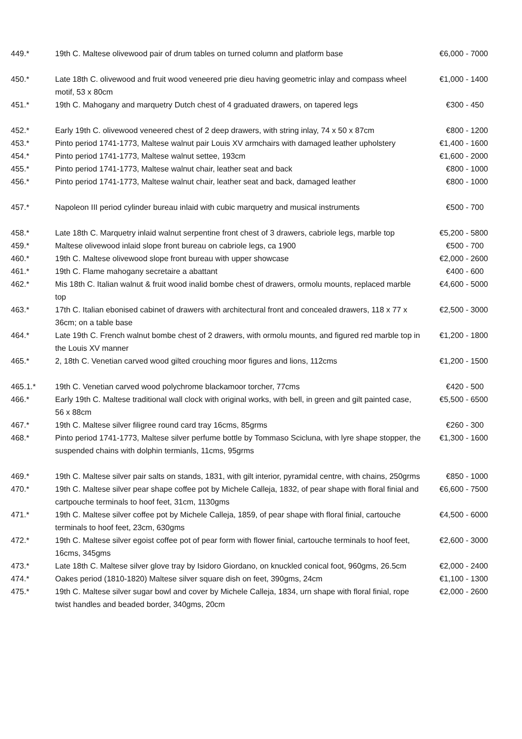| 449.* | 19th C. Maltese olivewood pair of drum tables on turned column and platform base | €6,000 - 7000 |
| 450.* | Late 18th C. olivewood and fruit wood veneered prie dieu having geometric inlay and compass wheel motif, 53 x 80cm | €1,000 - 1400 |
| 451.* | 19th C. Mahogany and marquetry Dutch chest of 4 graduated drawers, on tapered legs | €300 - 450 |
| 452.* | Early 19th C. olivewood veneered chest of 2 deep drawers, with string inlay, 74 x 50 x 87cm | €800 - 1200 |
| 453.* | Pinto period 1741-1773, Maltese walnut pair Louis XV armchairs with damaged leather upholstery | €1,400 - 1600 |
| 454.* | Pinto period 1741-1773, Maltese walnut settee, 193cm | €1,600 - 2000 |
| 455.* | Pinto period 1741-1773, Maltese walnut chair, leather seat and back | €800 - 1000 |
| 456.* | Pinto period 1741-1773, Maltese walnut chair, leather seat and back, damaged leather | €800 - 1000 |
| 457.* | Napoleon III period cylinder bureau inlaid with cubic marquetry and musical instruments | €500 - 700 |
| 458.* | Late 18th C. Marquetry inlaid walnut serpentine front chest of 3 drawers, cabriole legs, marble top | €5,200 - 5800 |
| 459.* | Maltese olivewood inlaid slope front bureau on cabriole legs, ca 1900 | €500 - 700 |
| 460.* | 19th C. Maltese olivewood slope front bureau with upper showcase | €2,000 - 2600 |
| 461.* | 19th C. Flame mahogany secretaire a abattant | €400 - 600 |
| 462.* | Mis 18th C. Italian walnut & fruit wood inalid bombe chest of drawers, ormolu mounts, replaced marble top | €4,600 - 5000 |
| 463.* | 17th C. Italian ebonised cabinet of drawers with architectural front and concealed drawers, 118 x 77 x 36cm; on a table base | €2,500 - 3000 |
| 464.* | Late 19th C. French walnut bombe chest of 2 drawers, with ormolu mounts, and figured red marble top in the Louis XV manner | €1,200 - 1800 |
| 465.* | 2, 18th C. Venetian carved wood gilted crouching moor figures and lions, 112cms | €1,200 - 1500 |
| 465.1.* | 19th C. Venetian carved wood polychrome blackamoor torcher, 77cms | €420 - 500 |
| 466.* | Early 19th C. Maltese traditional wall clock with original works, with bell, in green and gilt painted case, 56 x 88cm | €5,500 - 6500 |
| 467.* | 19th C. Maltese silver filigree round card tray 16cms, 85grms | €260 - 300 |
| 468.* | Pinto period 1741-1773, Maltese silver perfume bottle by Tommaso Scicluna, with lyre shape stopper, the suspended chains with dolphin termianls, 11cms, 95grms | €1,300 - 1600 |
| 469.* | 19th C. Maltese silver pair salts on stands, 1831, with gilt interior, pyramidal centre, with chains, 250grms | €850 - 1000 |
| 470.* | 19th C. Maltese silver pear shape coffee pot by Michele Calleja, 1832, of pear shape with floral finial and cartpouche terminals to hoof feet, 31cm, 1130gms | €6,600 - 7500 |
| 471.* | 19th C. Maltese silver coffee pot by Michele Calleja, 1859, of pear shape with floral finial, cartouche terminals to hoof feet, 23cm, 630gms | €4,500 - 6000 |
| 472.* | 19th C. Maltese silver egoist coffee pot of pear form with flower finial, cartouche terminals to hoof feet, 16cms, 345gms | €2,600 - 3000 |
| 473.* | Late 18th C. Maltese silver glove tray by Isidoro Giordano, on knuckled conical foot, 960gms, 26.5cm | €2,000 - 2400 |
| 474.* | Oakes period (1810-1820) Maltese silver square dish on feet, 390gms, 24cm | €1,100 - 1300 |
| 475.* | 19th C. Maltese silver sugar bowl and cover by Michele Calleja, 1834, urn shape with floral finial, rope twist handles and beaded border, 340gms, 20cm | €2,000 - 2600 |